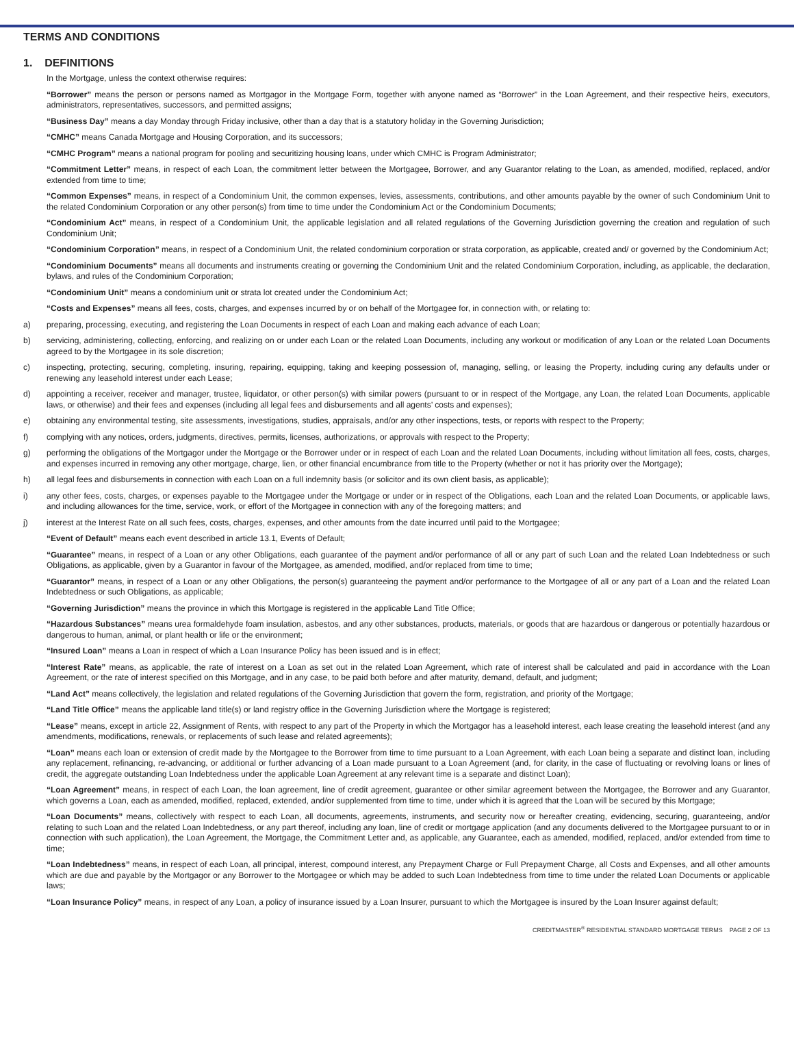TERMS AND CONDITIONS
1. DEFINITIONS
In the Mortgage, unless the context otherwise requires:
“Borrower” means the person or persons named as Mortgagor in the Mortgage Form, together with anyone named as “Borrower” in the Loan Agreement, and their respective heirs, executors, administrators, representatives, successors, and permitted assigns;
“Business Day” means a day Monday through Friday inclusive, other than a day that is a statutory holiday in the Governing Jurisdiction;
“CMHC” means Canada Mortgage and Housing Corporation, and its successors;
“CMHC Program” means a national program for pooling and securitizing housing loans, under which CMHC is Program Administrator;
“Commitment Letter” means, in respect of each Loan, the commitment letter between the Mortgagee, Borrower, and any Guarantor relating to the Loan, as amended, modified, replaced, and/or extended from time to time;
“Common Expenses” means, in respect of a Condominium Unit, the common expenses, levies, assessments, contributions, and other amounts payable by the owner of such Condominium Unit to the related Condominium Corporation or any other person(s) from time to time under the Condominium Act or the Condominium Documents;
“Condominium Act” means, in respect of a Condominium Unit, the applicable legislation and all related regulations of the Governing Jurisdiction governing the creation and regulation of such Condominium Unit;
“Condominium Corporation” means, in respect of a Condominium Unit, the related condominium corporation or strata corporation, as applicable, created and/ or governed by the Condominium Act;
“Condominium Documents” means all documents and instruments creating or governing the Condominium Unit and the related Condominium Corporation, including, as applicable, the declaration, bylaws, and rules of the Condominium Corporation;
“Condominium Unit” means a condominium unit or strata lot created under the Condominium Act;
“Costs and Expenses” means all fees, costs, charges, and expenses incurred by or on behalf of the Mortgagee for, in connection with, or relating to:
a) preparing, processing, executing, and registering the Loan Documents in respect of each Loan and making each advance of each Loan;
b) servicing, administering, collecting, enforcing, and realizing on or under each Loan or the related Loan Documents, including any workout or modification of any Loan or the related Loan Documents agreed to by the Mortgagee in its sole discretion;
c) inspecting, protecting, securing, completing, insuring, repairing, equipping, taking and keeping possession of, managing, selling, or leasing the Property, including curing any defaults under or renewing any leasehold interest under each Lease;
d) appointing a receiver, receiver and manager, trustee, liquidator, or other person(s) with similar powers (pursuant to or in respect of the Mortgage, any Loan, the related Loan Documents, applicable laws, or otherwise) and their fees and expenses (including all legal fees and disbursements and all agents’ costs and expenses);
e) obtaining any environmental testing, site assessments, investigations, studies, appraisals, and/or any other inspections, tests, or reports with respect to the Property;
f) complying with any notices, orders, judgments, directives, permits, licenses, authorizations, or approvals with respect to the Property;
g) performing the obligations of the Mortgagor under the Mortgage or the Borrower under or in respect of each Loan and the related Loan Documents, including without limitation all fees, costs, charges, and expenses incurred in removing any other mortgage, charge, lien, or other financial encumbrance from title to the Property (whether or not it has priority over the Mortgage);
h) all legal fees and disbursements in connection with each Loan on a full indemnity basis (or solicitor and its own client basis, as applicable);
i) any other fees, costs, charges, or expenses payable to the Mortgagee under the Mortgage or under or in respect of the Obligations, each Loan and the related Loan Documents, or applicable laws, and including allowances for the time, service, work, or effort of the Mortgagee in connection with any of the foregoing matters; and
j) interest at the Interest Rate on all such fees, costs, charges, expenses, and other amounts from the date incurred until paid to the Mortgagee;
“Event of Default” means each event described in article 13.1, Events of Default;
“Guarantee” means, in respect of a Loan or any other Obligations, each guarantee of the payment and/or performance of all or any part of such Loan and the related Loan Indebtedness or such Obligations, as applicable, given by a Guarantor in favour of the Mortgagee, as amended, modified, and/or replaced from time to time;
“Guarantor” means, in respect of a Loan or any other Obligations, the person(s) guaranteeing the payment and/or performance to the Mortgagee of all or any part of a Loan and the related Loan Indebtedness or such Obligations, as applicable;
“Governing Jurisdiction” means the province in which this Mortgage is registered in the applicable Land Title Office;
“Hazardous Substances” means urea formaldehyde foam insulation, asbestos, and any other substances, products, materials, or goods that are hazardous or dangerous or potentially hazardous or dangerous to human, animal, or plant health or life or the environment;
“Insured Loan” means a Loan in respect of which a Loan Insurance Policy has been issued and is in effect;
“Interest Rate” means, as applicable, the rate of interest on a Loan as set out in the related Loan Agreement, which rate of interest shall be calculated and paid in accordance with the Loan Agreement, or the rate of interest specified on this Mortgage, and in any case, to be paid both before and after maturity, demand, default, and judgment;
“Land Act” means collectively, the legislation and related regulations of the Governing Jurisdiction that govern the form, registration, and priority of the Mortgage;
“Land Title Office” means the applicable land title(s) or land registry office in the Governing Jurisdiction where the Mortgage is registered;
“Lease” means, except in article 22, Assignment of Rents, with respect to any part of the Property in which the Mortgagor has a leasehold interest, each lease creating the leasehold interest (and any amendments, modifications, renewals, or replacements of such lease and related agreements);
“Loan” means each loan or extension of credit made by the Mortgagee to the Borrower from time to time pursuant to a Loan Agreement, with each Loan being a separate and distinct loan, including any replacement, refinancing, re-advancing, or additional or further advancing of a Loan made pursuant to a Loan Agreement (and, for clarity, in the case of fluctuating or revolving loans or lines of credit, the aggregate outstanding Loan Indebtedness under the applicable Loan Agreement at any relevant time is a separate and distinct Loan);
“Loan Agreement” means, in respect of each Loan, the loan agreement, line of credit agreement, guarantee or other similar agreement between the Mortgagee, the Borrower and any Guarantor, which governs a Loan, each as amended, modified, replaced, extended, and/or supplemented from time to time, under which it is agreed that the Loan will be secured by this Mortgage;
“Loan Documents” means, collectively with respect to each Loan, all documents, agreements, instruments, and security now or hereafter creating, evidencing, securing, guaranteeing, and/or relating to such Loan and the related Loan Indebtedness, or any part thereof, including any loan, line of credit or mortgage application (and any documents delivered to the Mortgagee pursuant to or in connection with such application), the Loan Agreement, the Mortgage, the Commitment Letter and, as applicable, any Guarantee, each as amended, modified, replaced, and/or extended from time to time;
“Loan Indebtedness” means, in respect of each Loan, all principal, interest, compound interest, any Prepayment Charge or Full Prepayment Charge, all Costs and Expenses, and all other amounts which are due and payable by the Mortgagor or any Borrower to the Mortgagee or which may be added to such Loan Indebtedness from time to time under the related Loan Documents or applicable laws;
“Loan Insurance Policy” means, in respect of any Loan, a policy of insurance issued by a Loan Insurer, pursuant to which the Mortgagee is insured by the Loan Insurer against default;
CREDITMASTER<sup>®</sup> RESIDENTIAL STANDARD MORTGAGE TERMS PAGE 2 OF 13